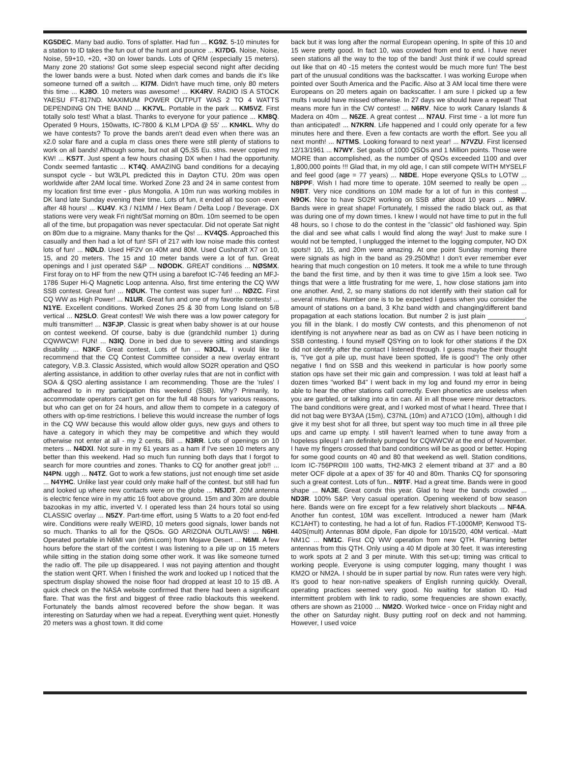KG5DEC. Many bad audio. Tons of splatter. Had fun ... KG9Z. 5-10 minutes for a station to ID takes the fun out of the hunt and pounce ... KI7DG. Noise, Noise, Noise, 59+10, +20, +30 on lower bands. Lots of QRM (especially 15 meters). Many zone 20 stations! Got some sleep especial second night after deciding the lower bands were a bust. Noted when dark comes and bands die it's like someone turned off a switch ... KI7M. Didn't have much time, only 80 meters this time ... KJ8O. 10 meters was awesome! ... KK4RV. RADIO IS A STOCK YAESU FT-817ND. MAXIMUM POWER OUTPUT WAS 2 TO 4 WATTS DEPENDING ON THE BAND ... KK7VL. Portable in the park ... KM5VZ. First totally solo test! What a blast. Thanks to everyone for your patience ... KM8Q. Operated 9 Hours, 150watts, IC-7800 & KLM LPDA @ 55' ... KN4KL. Why do we have contests? To prove the bands aren't dead even when there was an x2.0 solar flare and a cupla m class ones there were still plenty of stations to work on all bands! Although some, but not all Q5,S5 Eu. stns. never copied my KW! ... KS7T. Just spent a few hours chasing DX when I had the opportunity. Condx seemed fantastic ... KT4Q. AMAZING band conditions for a decaying sunspot cycle - but W3LPL predicted this in Dayton CTU. 20m was open worldwide after 2AM local time. Worked Zone 23 and 24 in same contest from my location first time ever - plus Mongolia. A 10m run was working mobiles in DK land late Sunday evening their time. Lots of fun, it ended all too soon -even after 48 hours! ... KU4V. K3 / N1MM / Hex Beam / Delta Loop / Beverage. DX stations were very weak Fri night/Sat morning on 80m. 10m seemed to be open all of the time, but propagation was never spectacular. Did not operate Sat night on 80m due to a migraine. Many thanks for the Qs! ... KV4QS. Approached this casually and then had a lot of fun! SFI of 217 with low noise made this contest lots of fun! ... NØLD. Used HF2V on 40M and 80M. Used Cushcraft X7 on 10, 15, and 20 meters. The 15 and 10 meter bands were a lot of fun. Great openings and I just operated S&P ... NØODK. GREAT conditions ... NØSMX. First foray on to HF from the new QTH using a barefoot IC-746 feeding an MFJ-1786 Super Hi-Q Magnetic Loop antenna. Also, first time entering the CQ WW SSB contest. Great fun! ... NØUK. The contest was super fun! ... NØZC. First CQ WW as High Power! ... N1UR. Great fun and one of my favorite contests! ... N1YE. Excellent conditions. Worked Zones 25 & 30 from Long Island on 5/8 vertical ... N2SLO. Great contest! We wish there was a low power category for multi transmitter! ... N3FJP. Classic is great when baby shower is at our house on contest weekend. Of course, baby is due (grandchild number 1) during CQWWCW! FUN! ... N3IQ. Done in bed due to severe sitting and standings disability ... N3KF. Great contest, Lots of fun ... N3OJL. I would like to recommend that the CQ Contest Committee consider a new overlay entrant category, V.B.3. Classic Assisted, which would allow SO2R operation and QSO alerting assistance, in addition to other overlay rules that are not in conflict with SOA & QSO alerting assistance I am recommending. Those are the 'rules' I adheared to in my participation this weekend (SSB). Why? Primarily, to accommodate operators can't get on for the full 48 hours for various reasons, but who can get on for 24 hours, and allow them to compete in a category of others with op-time restrictions. I believe this would increase the number of logs in the CQ WW because this would allow older guys, new guys and others to have a category in which they may be competitive and which they would otherwise not enter at all - my 2 cents, Bill ... N3RR. Lots of openings on 10 meters ... N4DXI. Not sure in my 61 years as a ham if I've seen 10 meters any better than this weekend. Had so much fun running both days that I forgot to search for more countries and zones. Thanks to CQ for another great job!! ... N4PN. uggh ... N4TZ. Got to work a few stations, just not enough time set aside ... N4YHC. Unlike last year could only make half of the contest. but still had fun and looked up where new contacts were on the globe ... N5JDT. 20M antenna is electric fence wire in my attic 16 foot above ground. 15m and 30m are double bazookas in my attic, inverted V. I operated less than 24 hours total so using CLASSIC overlay ... N5ZY. Part-time effort, using 5 Watts to a 20 foot end-fed wire. Conditions were really WEIRD, 10 meters good signals, lower bands not so much. Thanks to all for the QSOs. GO ARIZONA OUTLAWS! ... N6HI. Operated portable in N6MI van (n6mi.com) from Mojave Desert ... N6MI. A few hours before the start of the contest I was listening to a pile up on 15 meters while sitting in the station doing some other work. It was like someone turned the radio off. The pile up disappeared. I was not paying attention and thought the station went QRT. When I finished the work and looked up I noticed that the spectrum display showed the noise floor had dropped at least 10 to 15 dB. A quick check on the NASA website confirmed that there had been a significant flare. That was the first and biggest of three radio blackouts this weekend. Fortunately the bands almost recovered before the show began. It was interesting on Saturday when we had a repeat. Everything went quiet. Honestly 20 meters was a ghost town. It did come
back but it was long after the normal European opening. In spite of this 10 and 15 were pretty good. In fact 10, was crowded from end to end. I have never seen stations all the way to the top of the band! Just think if we could spread out like that on 40 -15 meters the contest would be much more fun! The best part of the unusual conditions was the backscatter. I was working Europe when pointed over South America and the Pacific. Also at 3 AM local time there were Europeans on 20 meters again on backscatter. I am sure I picked up a few mults I would have missed otherwise. In 27 days we should have a repeat! That means more fun in the CW contest! ... N6RV. Nice to work Canary Islands & Madera on 40m ... N6ZE. A great contest ... N7AU. First time - a lot more fun than anticipated! ... N7KRN. Life happened and I could only operate for a few minutes here and there. Even a few contacts are worth the effort. See you all next month! ... N7TMS. Looking forward to next year! ... N7VZU. First licensed 12/13/1961 ... N7WY. Set goals of 1000 QSOs and 1 Million points. Those were MORE than accomplished, as the number of QSOs exceeded 1100 and over 1,800,000 points !!! Glad that, in my old age, I can still compete WITH MYSELF and feel good (age = 77 years) ... N8DE. Hope everyone QSLs to LOTW ... N8PPF. Wish I had more time to operate. 10M seemed to really be open ... N9BT. Very nice conditions on 10M made for a lot of fun in this contest ... N9OK. Nice to have SO2R working on SSB after about 10 years ... N9RV. Bands were in great shape! Fortunately, I missed the radio black out, as that was during one of my down times. I knew I would not have time to put in the full 48 hours, so I chose to do the contest in the "classic" old fashioned way. Spin the dial and see what calls I would find along the way! Just to make sure I would not be tempted, I unplugged the internet to the logging computer, NO DX spots!! 10, 15, and 20m were amazing. At one point Sunday morning there were signals as high in the band as 29.250Mhz! I don't ever remember ever hearing that much congestion on 10 meters. It took me a while to tune through the band the first time, and by then it was time to give 15m a look see. Two things that were a little frustrating for me were, 1, how close stations jam into one another. And, 2, so many stations do not identify with their station call for several minutes. Number one is to be expected I guess when you consider the amount of stations on a band, 3 Khz band width and changing/different band propagation at each stations location. But number 2 is just plain __________, you fill in the blank. I do mostly CW contests, and this phenomenon of not identifying is not anywhere near as bad as on CW as I have been noticing in SSB contesting. I found myself QSYing on to look for other stations if the DX did not identify after the contact I listened through. I guess maybe their thought is, "I've got a pile up, must have been spotted, life is good"! The only other negative I find on SSB and this weekend in particular is how poorly some station ops have set their mic gain and compression. I was told at least half a dozen times "worked B4" I went back in my log and found my error in being able to hear the other stations call correctly. Even phonetics are useless when you are garbled, or talking into a tin can. All in all those were minor detractors. The band conditions were great, and I worked most of what I heard. Three that I did not bag were BY3AA (15m), C37NL (10m) and A71CO (10m), although I did give it my best shot for all three, but spent way too much time in all three pile ups and came up empty. I still haven't learned when to tune away from a hopeless pileup! I am definitely pumped for CQWWCW at the end of November. I have my fingers crossed that band conditions will be as good or better. Hoping for some good counts on 40 and 80 that weekend as well. Station conditions, Icom IC-756PROIII 100 watts, TH2-MK3 2 element triband at 37' and a 80 meter OCF dipole at a apex of 35' for 40 and 80m. Thanks CQ for sponsoring such a great contest. Lots of fun... N9TF. Had a great time. Bands were in good shape ... NA3E. Great condx this year. Glad to hear the bands crowded ... ND3R. 100% S&P. Very casual operation. Opening weekend of bow season here. Bands were on fire except for a few relatively short blackouts ... NF4A. Another fun contest, 10M was excellent. Introduced a newer ham (Mark KC1AHT) to contesting, he had a lot of fun. Radios FT-1000MP, Kenwood TS-440S(mult) Antennas 80M dipole, Fan dipole for 10/15/20, 40M vertical. -Matt NM1C ... NM1C. First CQ WW operation from new QTH. Planning better antennas from this QTH. Only using a 40 M dipole at 30 feet. It was interesting to work spots at 2 and 3 per minute. With this set-up; timing was critical to working people. Everyone is using computer logging, many thought I was KM2O or NM2A. I should be in super partial by now. Run rates were very high. It's good to hear non-native speakers of English running quickly. Overall, operating practices seemed very good. No waiting for station ID. Had intermittent problem with link to radio, some frequencies are shown exactly, others are shown as 21000 ... NM2O. Worked twice - once on Friday night and the other on Saturday night. Busy putting roof on deck and not hamming. However, I used voice